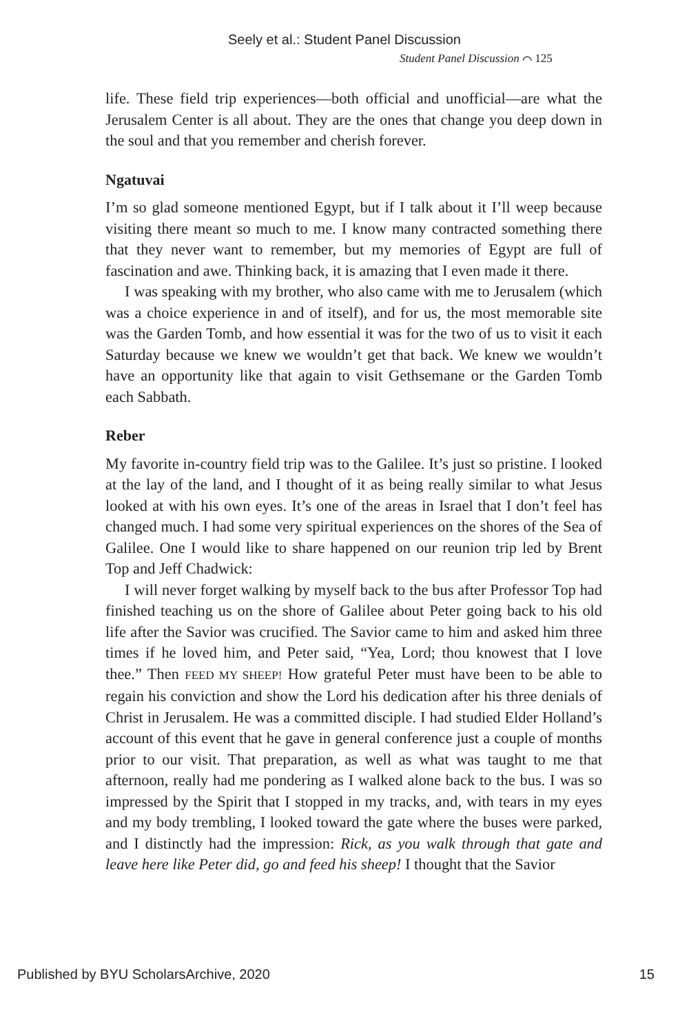Seely et al.: Student Panel Discussion
Student Panel Discussion ⌒ 125
life. These field trip experiences—both official and unofficial—are what the Jerusalem Center is all about. They are the ones that change you deep down in the soul and that you remember and cherish forever.
Ngatuvai
I’m so glad someone mentioned Egypt, but if I talk about it I’ll weep because visiting there meant so much to me. I know many contracted something there that they never want to remember, but my memories of Egypt are full of fascination and awe. Thinking back, it is amazing that I even made it there.
I was speaking with my brother, who also came with me to Jerusalem (which was a choice experience in and of itself), and for us, the most memorable site was the Garden Tomb, and how essential it was for the two of us to visit it each Saturday because we knew we wouldn’t get that back. We knew we wouldn’t have an opportunity like that again to visit Gethsemane or the Garden Tomb each Sabbath.
Reber
My favorite in-country field trip was to the Galilee. It’s just so pristine. I looked at the lay of the land, and I thought of it as being really similar to what Jesus looked at with his own eyes. It’s one of the areas in Israel that I don’t feel has changed much. I had some very spiritual experiences on the shores of the Sea of Galilee. One I would like to share happened on our reunion trip led by Brent Top and Jeff Chadwick:
I will never forget walking by myself back to the bus after Professor Top had finished teaching us on the shore of Galilee about Peter going back to his old life after the Savior was crucified. The Savior came to him and asked him three times if he loved him, and Peter said, “Yea, Lord; thou knowest that I love thee.” Then FEED MY SHEEP! How grateful Peter must have been to be able to regain his conviction and show the Lord his dedication after his three denials of Christ in Jerusalem. He was a committed disciple. I had studied Elder Holland’s account of this event that he gave in general conference just a couple of months prior to our visit. That preparation, as well as what was taught to me that afternoon, really had me pondering as I walked alone back to the bus. I was so impressed by the Spirit that I stopped in my tracks, and, with tears in my eyes and my body trembling, I looked toward the gate where the buses were parked, and I distinctly had the impression: Rick, as you walk through that gate and leave here like Peter did, go and feed his sheep! I thought that the Savior
Published by BYU ScholarsArchive, 2020 15